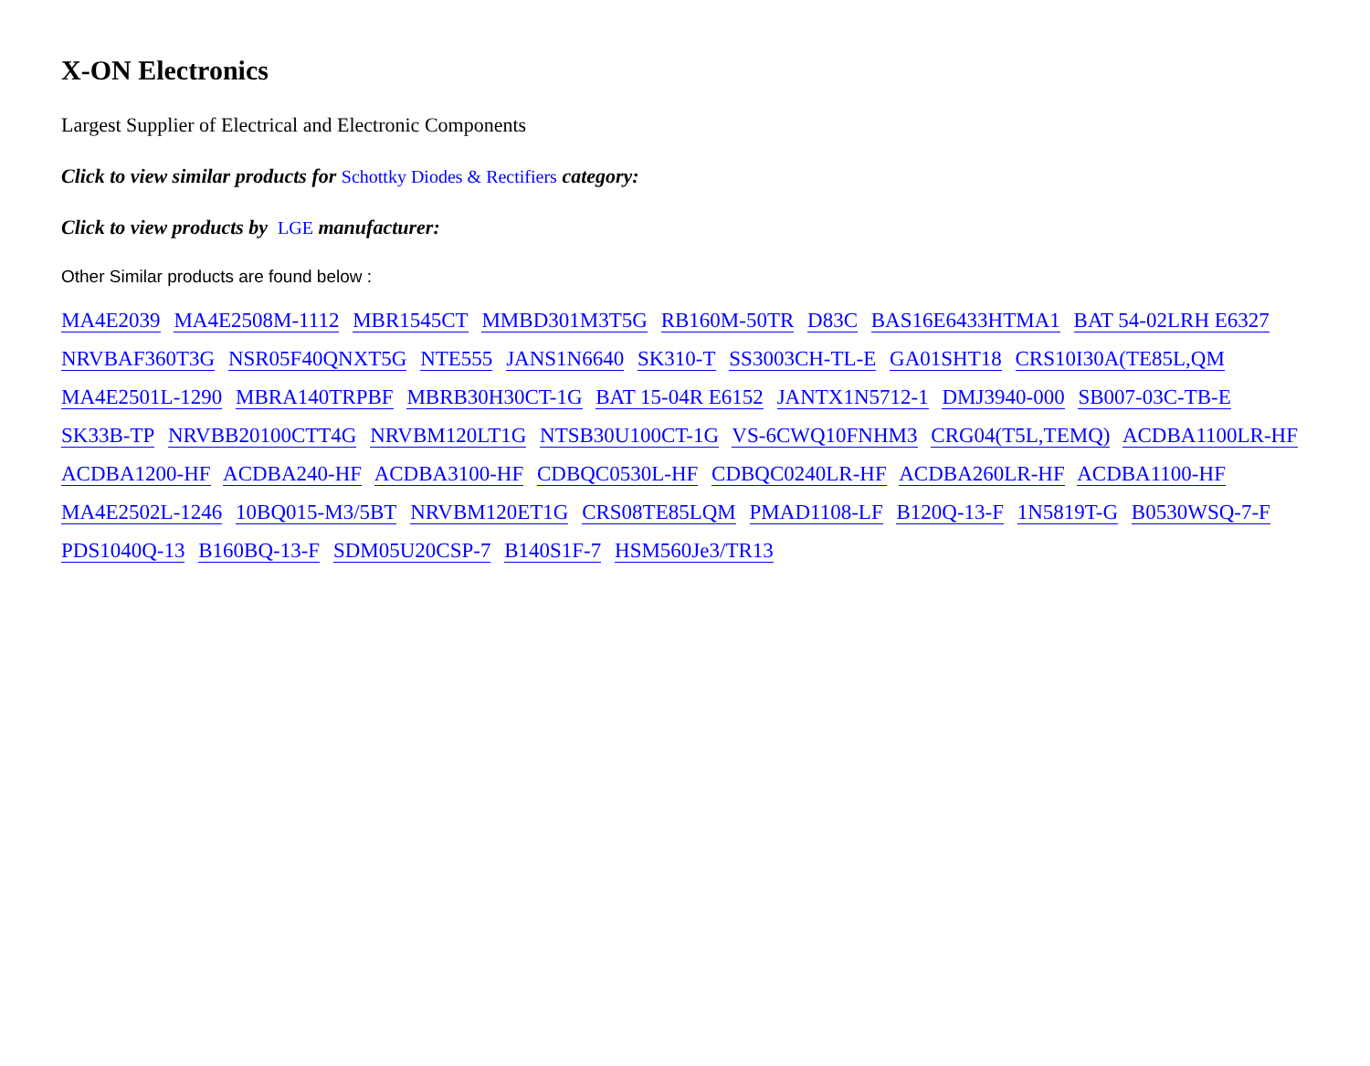X-ON Electronics
Largest Supplier of Electrical and Electronic Components
Click to view similar products for Schottky Diodes & Rectifiers category:
Click to view products by LGE manufacturer:
Other Similar products are found below :
MA4E2039 MA4E2508M-1112 MBR1545CT MMBD301M3T5G RB160M-50TR D83C BAS16E6433HTMA1 BAT 54-02LRH E6327 NRVBAF360T3G NSR05F40QNXT5G NTE555 JANS1N6640 SK310-T SS3003CH-TL-E GA01SHT18 CRS10I30A(TE85L,QM MA4E2501L-1290 MBRA140TRPBF MBRB30H30CT-1G BAT 15-04R E6152 JANTX1N5712-1 DMJ3940-000 SB007-03C-TB-E SK33B-TP NRVBB20100CTT4G NRVBM120LT1G NTSB30U100CT-1G VS-6CWQ10FNHM3 CRG04(T5L,TEMQ) ACDBA1100LR-HF ACDBA1200-HF ACDBA240-HF ACDBA3100-HF CDBQC0530L-HF CDBQC0240LR-HF ACDBA260LR-HF ACDBA1100-HF MA4E2502L-1246 10BQ015-M3/5BT NRVBM120ET1G CRS08TE85LQM PMAD1108-LF B120Q-13-F 1N5819T-G B0530WSQ-7-F PDS1040Q-13 B160BQ-13-F SDM05U20CSP-7 B140S1F-7 HSM560Je3/TR13